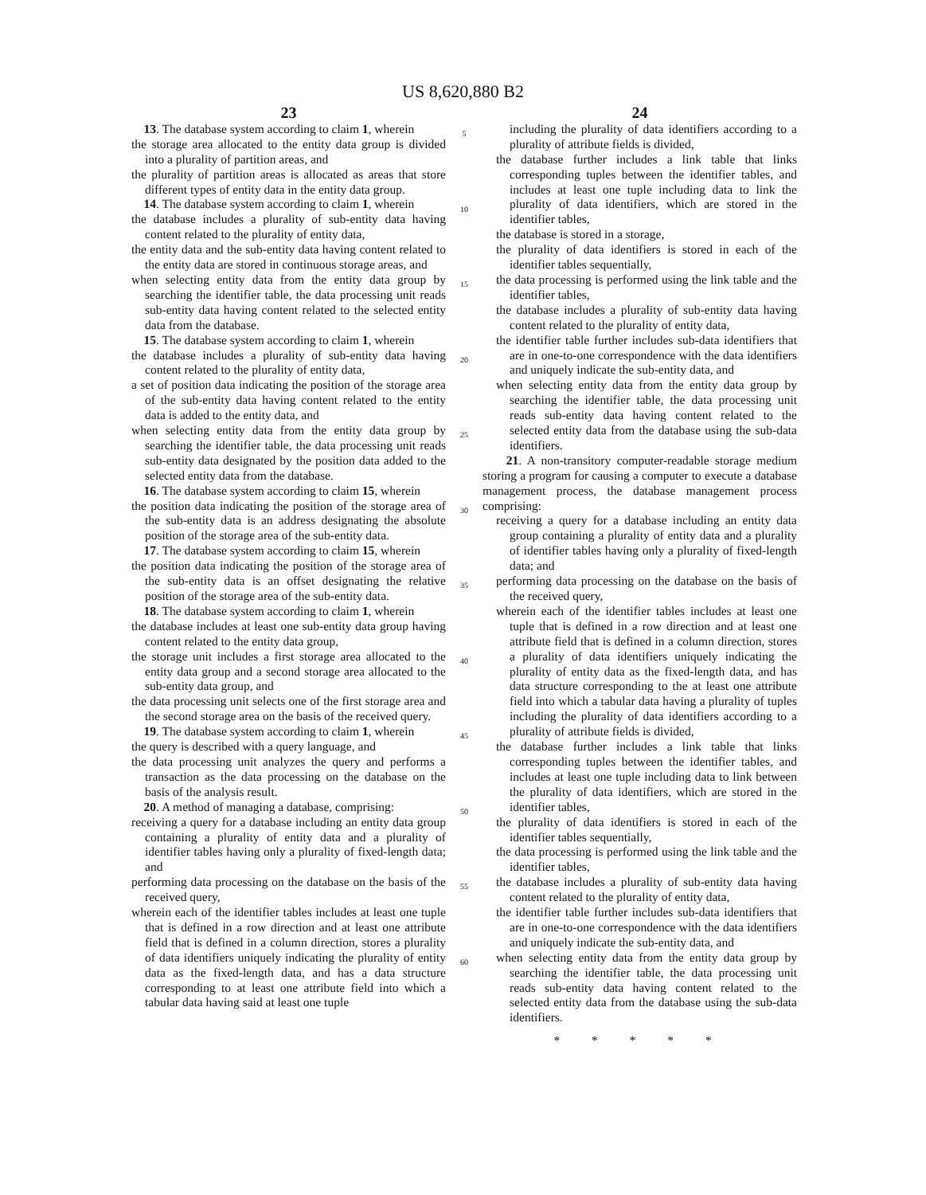US 8,620,880 B2
23
13. The database system according to claim 1, wherein
the storage area allocated to the entity data group is divided into a plurality of partition areas, and
the plurality of partition areas is allocated as areas that store different types of entity data in the entity data group.
14. The database system according to claim 1, wherein
the database includes a plurality of sub-entity data having content related to the plurality of entity data,
the entity data and the sub-entity data having content related to the entity data are stored in continuous storage areas, and
when selecting entity data from the entity data group by searching the identifier table, the data processing unit reads sub-entity data having content related to the selected entity data from the database.
15. The database system according to claim 1, wherein
the database includes a plurality of sub-entity data having content related to the plurality of entity data,
a set of position data indicating the position of the storage area of the sub-entity data having content related to the entity data is added to the entity data, and
when selecting entity data from the entity data group by searching the identifier table, the data processing unit reads sub-entity data designated by the position data added to the selected entity data from the database.
16. The database system according to claim 15, wherein
the position data indicating the position of the storage area of the sub-entity data is an address designating the absolute position of the storage area of the sub-entity data.
17. The database system according to claim 15, wherein
the position data indicating the position of the storage area of the sub-entity data is an offset designating the relative position of the storage area of the sub-entity data.
18. The database system according to claim 1, wherein
the database includes at least one sub-entity data group having content related to the entity data group,
the storage unit includes a first storage area allocated to the entity data group and a second storage area allocated to the sub-entity data group, and
the data processing unit selects one of the first storage area and the second storage area on the basis of the received query.
19. The database system according to claim 1, wherein
the query is described with a query language, and
the data processing unit analyzes the query and performs a transaction as the data processing on the database on the basis of the analysis result.
20. A method of managing a database, comprising:
receiving a query for a database including an entity data group containing a plurality of entity data and a plurality of identifier tables having only a plurality of fixed-length data; and
performing data processing on the database on the basis of the received query,
wherein each of the identifier tables includes at least one tuple that is defined in a row direction and at least one attribute field that is defined in a column direction, stores a plurality of data identifiers uniquely indicating the plurality of entity data as the fixed-length data, and has a data structure corresponding to at least one attribute field into which a tabular data having said at least one tuple
5
10
15
20
25
30
35
40
45
50
55
60
24
including the plurality of data identifiers according to a plurality of attribute fields is divided,
the database further includes a link table that links corresponding tuples between the identifier tables, and includes at least one tuple including data to link the plurality of data identifiers, which are stored in the identifier tables,
the database is stored in a storage,
the plurality of data identifiers is stored in each of the identifier tables sequentially,
the data processing is performed using the link table and the identifier tables,
the database includes a plurality of sub-entity data having content related to the plurality of entity data,
the identifier table further includes sub-data identifiers that are in one-to-one correspondence with the data identifiers and uniquely indicate the sub-entity data, and
when selecting entity data from the entity data group by searching the identifier table, the data processing unit reads sub-entity data having content related to the selected entity data from the database using the sub-data identifiers.
21. A non-transitory computer-readable storage medium storing a program for causing a computer to execute a database management process, the database management process comprising:
receiving a query for a database including an entity data group containing a plurality of entity data and a plurality of identifier tables having only a plurality of fixed-length data; and
performing data processing on the database on the basis of the received query,
wherein each of the identifier tables includes at least one tuple that is defined in a row direction and at least one attribute field that is defined in a column direction, stores a plurality of data identifiers uniquely indicating the plurality of entity data as the fixed-length data, and has data structure corresponding to the at least one attribute field into which a tabular data having a plurality of tuples including the plurality of data identifiers according to a plurality of attribute fields is divided,
the database further includes a link table that links corresponding tuples between the identifier tables, and includes at least one tuple including data to link between the plurality of data identifiers, which are stored in the identifier tables,
the plurality of data identifiers is stored in each of the identifier tables sequentially,
the data processing is performed using the link table and the identifier tables,
the database includes a plurality of sub-entity data having content related to the plurality of entity data,
the identifier table further includes sub-data identifiers that are in one-to-one correspondence with the data identifiers and uniquely indicate the sub-entity data, and
when selecting entity data from the entity data group by searching the identifier table, the data processing unit reads sub-entity data having content related to the selected entity data from the database using the sub-data identifiers.
* * * * *